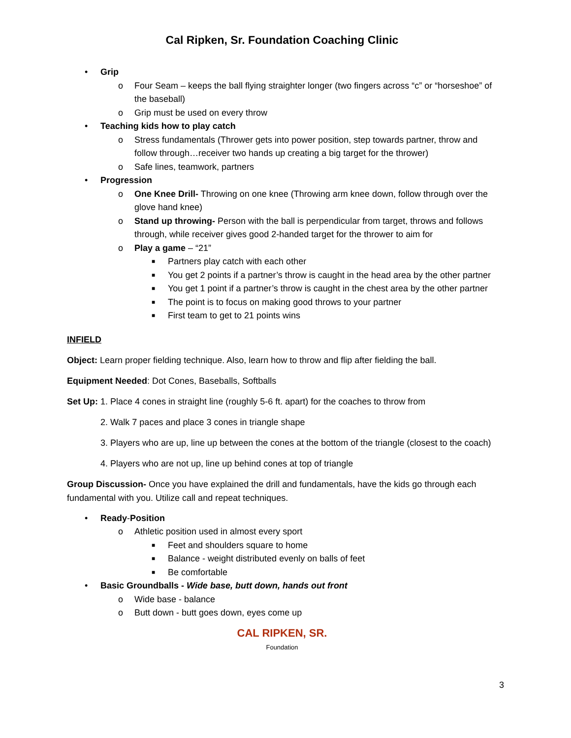Cal Ripken, Sr. Foundation Coaching Clinic
• Grip
o Four Seam – keeps the ball flying straighter longer (two fingers across “c” or “horseshoe” of the baseball)
o Grip must be used on every throw
• Teaching kids how to play catch
o Stress fundamentals (Thrower gets into power position, step towards partner, throw and follow through…receiver two hands up creating a big target for the thrower)
o Safe lines, teamwork, partners
• Progression
o One Knee Drill- Throwing on one knee (Throwing arm knee down, follow through over the glove hand knee)
o Stand up throwing- Person with the ball is perpendicular from target, throws and follows through, while receiver gives good 2-handed target for the thrower to aim for
o Play a game – “21”
■ Partners play catch with each other
■ You get 2 points if a partner’s throw is caught in the head area by the other partner
■ You get 1 point if a partner’s throw is caught in the chest area by the other partner
■ The point is to focus on making good throws to your partner
■ First team to get to 21 points wins
INFIELD
Object: Learn proper fielding technique. Also, learn how to throw and flip after fielding the ball.
Equipment Needed: Dot Cones, Baseballs, Softballs
Set Up: 1. Place 4 cones in straight line (roughly 5-6 ft. apart) for the coaches to throw from
2. Walk 7 paces and place 3 cones in triangle shape
3. Players who are up, line up between the cones at the bottom of the triangle (closest to the coach)
4. Players who are not up, line up behind cones at top of triangle
Group Discussion- Once you have explained the drill and fundamentals, have the kids go through each fundamental with you. Utilize call and repeat techniques.
• Ready-Position
o Athletic position used in almost every sport
■ Feet and shoulders square to home
■ Balance - weight distributed evenly on balls of feet
■ Be comfortable
• Basic Groundballs - Wide base, butt down, hands out front
o Wide base - balance
o Butt down - butt goes down, eyes come up
CAL RIPKEN, SR.
Foundation
3